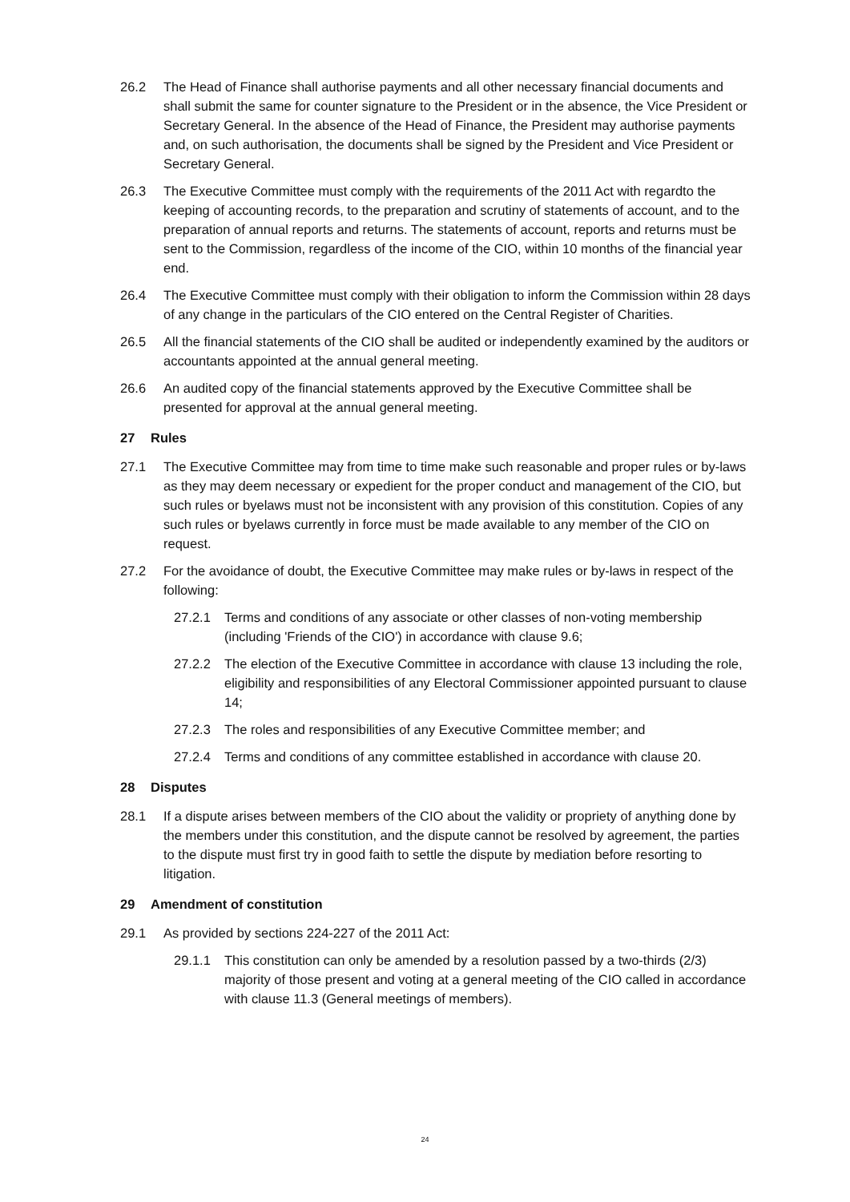26.2 The Head of Finance shall authorise payments and all other necessary financial documents and shall submit the same for counter signature to the President or in the absence, the Vice President or Secretary General. In the absence of the Head of Finance, the President may authorise payments and, on such authorisation, the documents shall be signed by the President and Vice President or Secretary General.
26.3 The Executive Committee must comply with the requirements of the 2011 Act with regardto the keeping of accounting records, to the preparation and scrutiny of statements of account, and to the preparation of annual reports and returns. The statements of account, reports and returns must be sent to the Commission, regardless of the income of the CIO, within 10 months of the financial year end.
26.4 The Executive Committee must comply with their obligation to inform the Commission within 28 days of any change in the particulars of the CIO entered on the Central Register of Charities.
26.5 All the financial statements of the CIO shall be audited or independently examined by the auditors or accountants appointed at the annual general meeting.
26.6 An audited copy of the financial statements approved by the Executive Committee shall be presented for approval at the annual general meeting.
27 Rules
27.1 The Executive Committee may from time to time make such reasonable and proper rules or by-laws as they may deem necessary or expedient for the proper conduct and management of the CIO, but such rules or byelaws must not be inconsistent with any provision of this constitution. Copies of any such rules or byelaws currently in force must be made available to any member of the CIO on request.
27.2 For the avoidance of doubt, the Executive Committee may make rules or by-laws in respect of the following:
27.2.1 Terms and conditions of any associate or other classes of non-voting membership (including 'Friends of the CIO') in accordance with clause 9.6;
27.2.2 The election of the Executive Committee in accordance with clause 13 including the role, eligibility and responsibilities of any Electoral Commissioner appointed pursuant to clause 14;
27.2.3 The roles and responsibilities of any Executive Committee member; and
27.2.4 Terms and conditions of any committee established in accordance with clause 20.
28 Disputes
28.1 If a dispute arises between members of the CIO about the validity or propriety of anything done by the members under this constitution, and the dispute cannot be resolved by agreement, the parties to the dispute must first try in good faith to settle the dispute by mediation before resorting to litigation.
29 Amendment of constitution
29.1 As provided by sections 224-227 of the 2011 Act:
29.1.1 This constitution can only be amended by a resolution passed by a two-thirds (2/3) majority of those present and voting at a general meeting of the CIO called in accordance with clause 11.3 (General meetings of members).
24